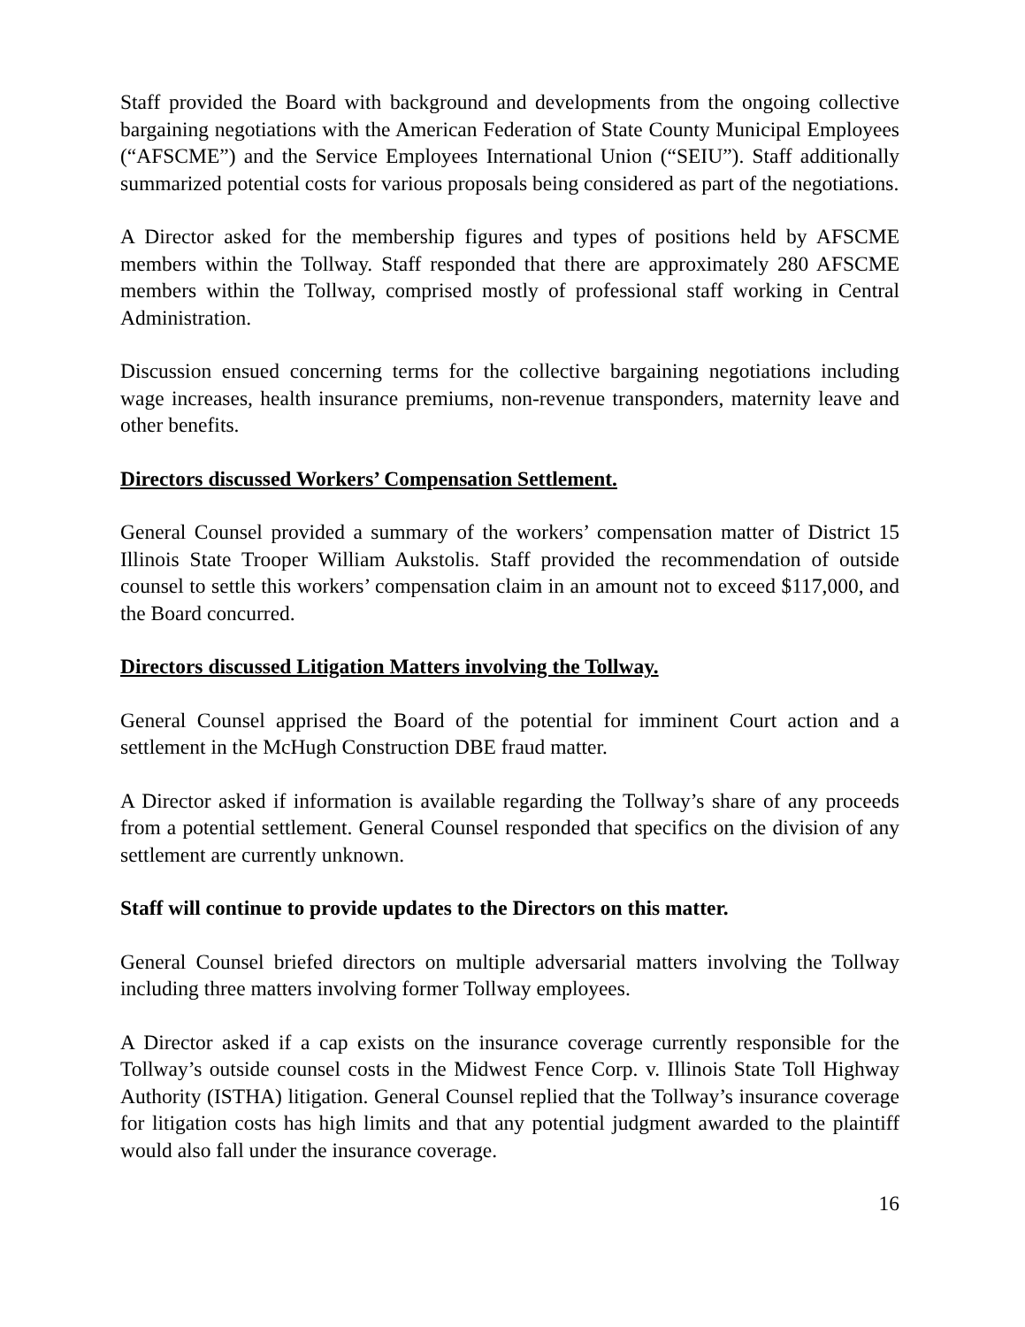Staff provided the Board with background and developments from the ongoing collective bargaining negotiations with the American Federation of State County Municipal Employees (“AFSCME”) and the Service Employees International Union (“SEIU”). Staff additionally summarized potential costs for various proposals being considered as part of the negotiations.
A Director asked for the membership figures and types of positions held by AFSCME members within the Tollway. Staff responded that there are approximately 280 AFSCME members within the Tollway, comprised mostly of professional staff working in Central Administration.
Discussion ensued concerning terms for the collective bargaining negotiations including wage increases, health insurance premiums, non-revenue transponders, maternity leave and other benefits.
Directors discussed Workers’ Compensation Settlement.
General Counsel provided a summary of the workers’ compensation matter of District 15 Illinois State Trooper William Aukstolis. Staff provided the recommendation of outside counsel to settle this workers’ compensation claim in an amount not to exceed $117,000, and the Board concurred.
Directors discussed Litigation Matters involving the Tollway.
General Counsel apprised the Board of the potential for imminent Court action and a settlement in the McHugh Construction DBE fraud matter.
A Director asked if information is available regarding the Tollway’s share of any proceeds from a potential settlement. General Counsel responded that specifics on the division of any settlement are currently unknown.
Staff will continue to provide updates to the Directors on this matter.
General Counsel briefed directors on multiple adversarial matters involving the Tollway including three matters involving former Tollway employees.
A Director asked if a cap exists on the insurance coverage currently responsible for the Tollway’s outside counsel costs in the Midwest Fence Corp. v. Illinois State Toll Highway Authority (ISTHA) litigation. General Counsel replied that the Tollway’s insurance coverage for litigation costs has high limits and that any potential judgment awarded to the plaintiff would also fall under the insurance coverage.
16